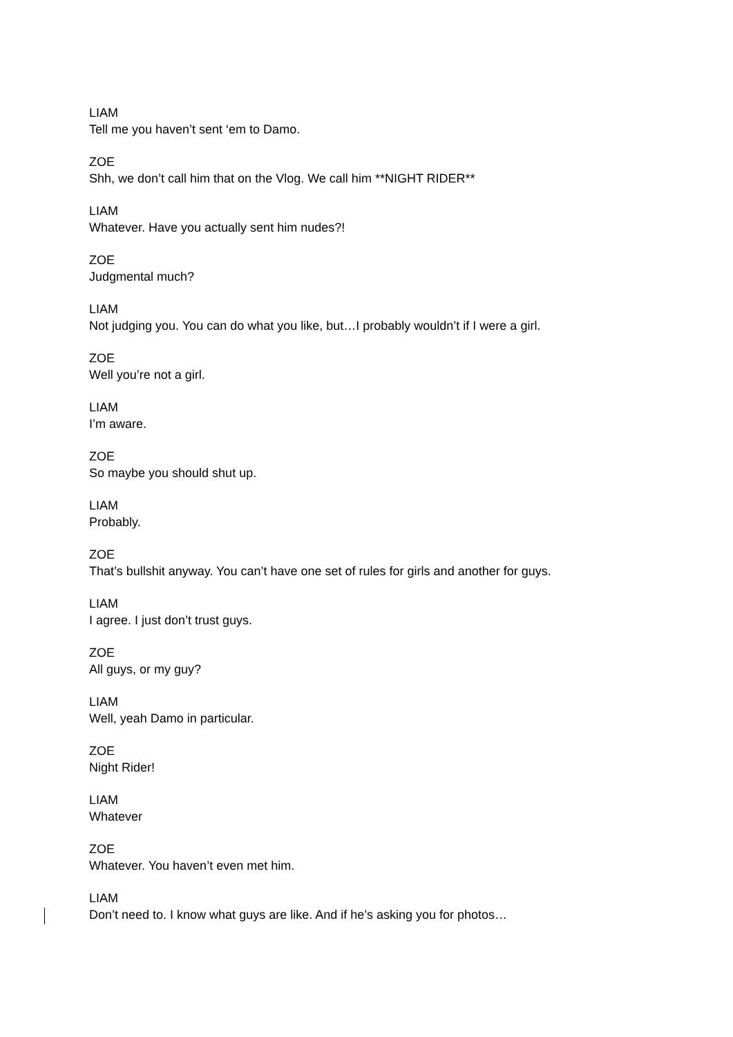LIAM
Tell me you haven’t sent ‘em to Damo.
ZOE
Shh, we don’t call him that on the Vlog. We call him **NIGHT RIDER**
LIAM
Whatever. Have you actually sent him nudes?!
ZOE
Judgmental much?
LIAM
Not judging you. You can do what you like, but…I probably wouldn’t if I were a girl.
ZOE
Well you’re not a girl.
LIAM
I’m aware.
ZOE
So maybe you should shut up.
LIAM
Probably.
ZOE
That’s bullshit anyway. You can’t have one set of rules for girls and another for guys.
LIAM
I agree. I just don’t trust guys.
ZOE
All guys, or my guy?
LIAM
Well, yeah Damo in particular.
ZOE
Night Rider!
LIAM
Whatever
ZOE
Whatever. You haven’t even met him.
LIAM
Don’t need to. I know what guys are like. And if he’s asking you for photos…